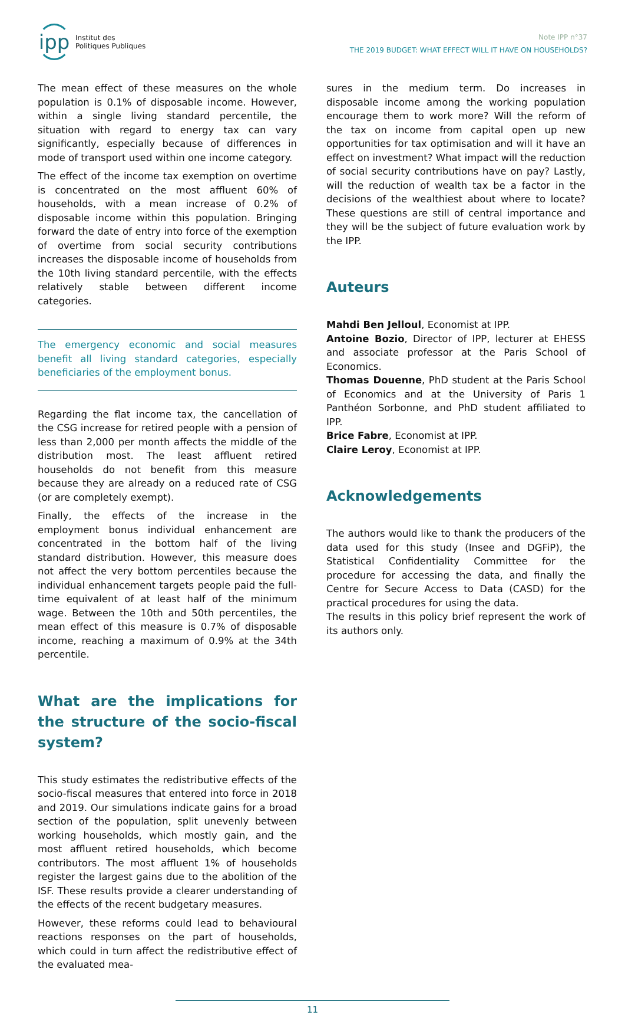ipp
Institut des
Politiques Publiques
Note IPP n°37
THE 2019 BUDGET: WHAT EFFECT WILL IT HAVE ON HOUSEHOLDS?
The mean effect of these measures on the whole population is 0.1% of disposable income. However, within a single living standard percentile, the situation with regard to energy tax can vary significantly, especially because of differences in mode of transport used within one income category.
The effect of the income tax exemption on overtime is concentrated on the most affluent 60% of households, with a mean increase of 0.2% of disposable income within this population. Bringing forward the date of entry into force of the exemption of overtime from social security contributions increases the disposable income of households from the 10th living standard percentile, with the effects relatively stable between different income categories.
The emergency economic and social measures benefit all living standard categories, especially beneficiaries of the employment bonus.
Regarding the flat income tax, the cancellation of the CSG increase for retired people with a pension of less than 2,000 per month affects the middle of the distribution most. The least affluent retired households do not benefit from this measure because they are already on a reduced rate of CSG (or are completely exempt).
Finally, the effects of the increase in the employment bonus individual enhancement are concentrated in the bottom half of the living standard distribution. However, this measure does not affect the very bottom percentiles because the individual enhancement targets people paid the full-time equivalent of at least half of the minimum wage. Between the 10th and 50th percentiles, the mean effect of this measure is 0.7% of disposable income, reaching a maximum of 0.9% at the 34th percentile.
What are the implications for the structure of the socio-fiscal system?
This study estimates the redistributive effects of the socio-fiscal measures that entered into force in 2018 and 2019. Our simulations indicate gains for a broad section of the population, split unevenly between working households, which mostly gain, and the most affluent retired households, which become contributors. The most affluent 1% of households register the largest gains due to the abolition of the ISF. These results provide a clearer understanding of the effects of the recent budgetary measures.
However, these reforms could lead to behavioural reactions responses on the part of households, which could in turn affect the redistributive effect of the evaluated mea-
sures in the medium term. Do increases in disposable income among the working population encourage them to work more? Will the reform of the tax on income from capital open up new opportunities for tax optimisation and will it have an effect on investment? What impact will the reduction of social security contributions have on pay? Lastly, will the reduction of wealth tax be a factor in the decisions of the wealthiest about where to locate? These questions are still of central importance and they will be the subject of future evaluation work by the IPP.
Auteurs
Mahdi Ben Jelloul, Economist at IPP.
Antoine Bozio, Director of IPP, lecturer at EHESS and associate professor at the Paris School of Economics.
Thomas Douenne, PhD student at the Paris School of Economics and at the University of Paris 1 Panthéon Sorbonne, and PhD student affiliated to IPP.
Brice Fabre, Economist at IPP.
Claire Leroy, Economist at IPP.
Acknowledgements
The authors would like to thank the producers of the data used for this study (Insee and DGFiP), the Statistical Confidentiality Committee for the procedure for accessing the data, and finally the Centre for Secure Access to Data (CASD) for the practical procedures for using the data.
The results in this policy brief represent the work of its authors only.
11